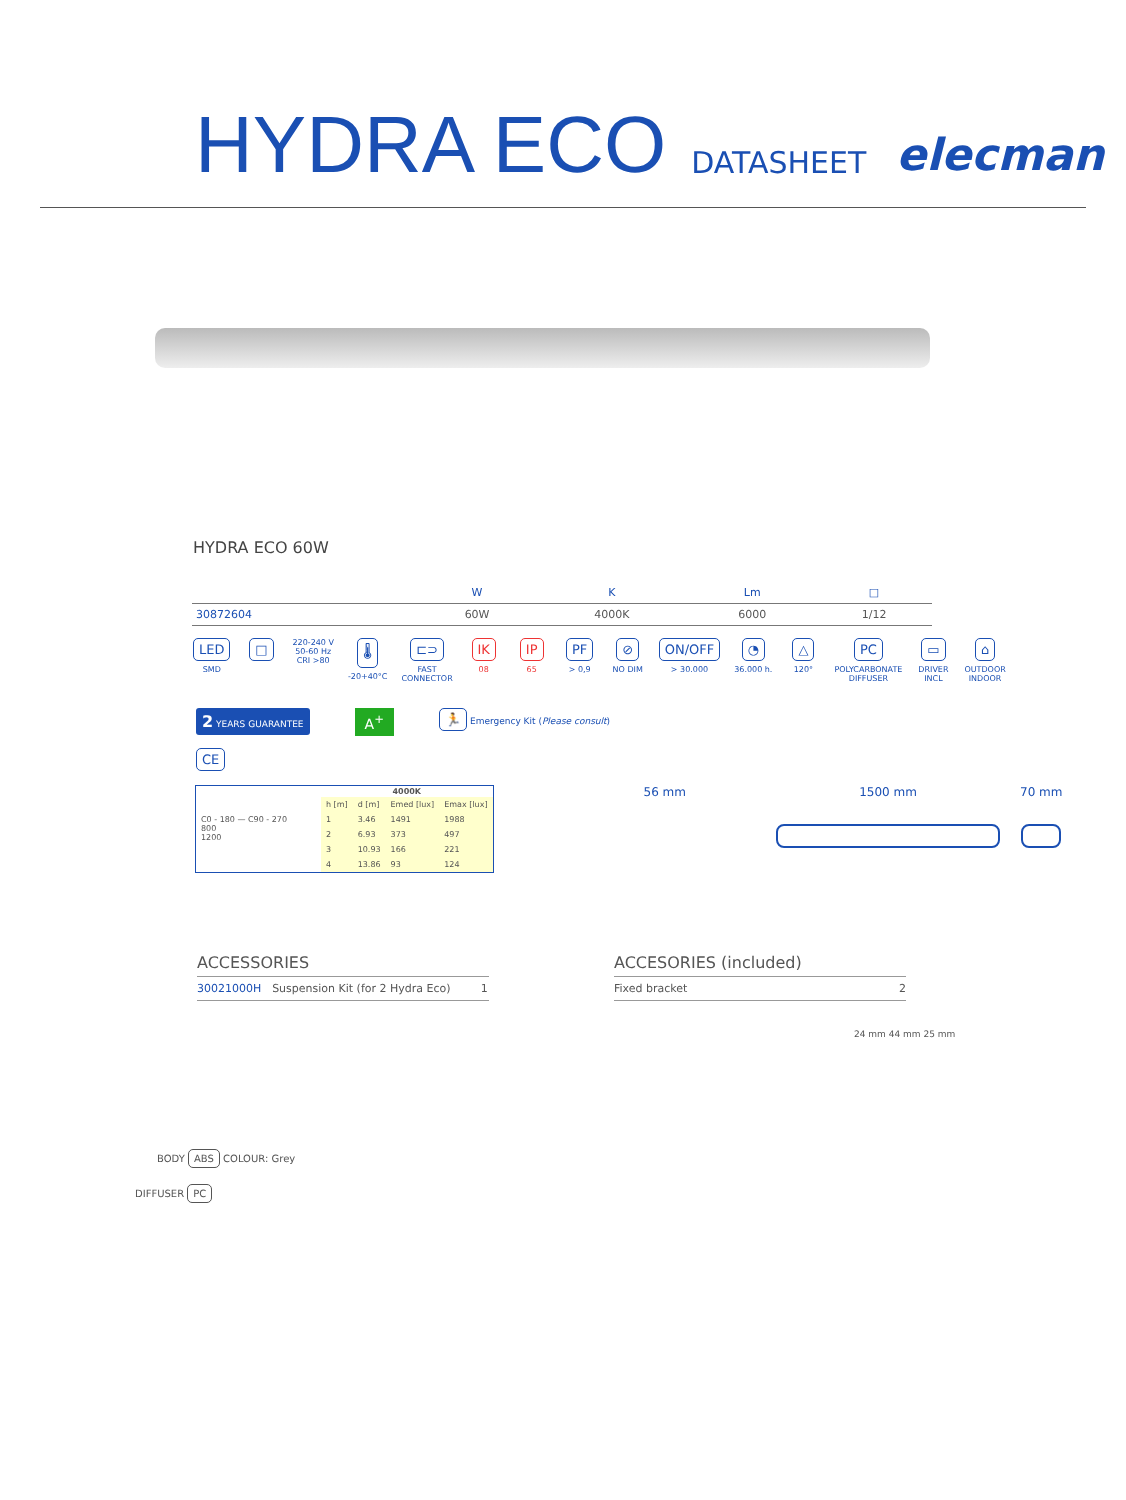HYDRA ECO DATASHEET elecman
HYDRA ECO 60W
| | W | K | Lm | □ |
| --- | --- | --- | --- | --- |
| 30872604 | 60W | 4000K | 6000 | 1/12 |
LED
SMD
□
220-240 V
50-60 Hz
CRI >80
🌡
-20+40°C
⊏⊃
FAST
CONNECTOR
IK
08
IP
65
PF
> 0,9
⊘
NO DIM
ON/OFF
> 30.000
◔
36.000 h.
△
120°
PC
POLYCARBONATE
DIFFUSER
▭
DRIVER
INCL
⌂
OUTDOOR
INDOOR
2 YEARS GUARANTEE A<sup>+</sup> 🏃 Emergency Kit (Please consult)
CE
| C0 - 180 — C90 - 270 800 1200 | 4000K | | | |
| | h [m] | d [m] | Emed [lux] | Emax [lux] |
| | 1 | 3.46 | 1491 | 1988 |
| | 2 | 6.93 | 373 | 497 |
| | 3 | 10.93 | 166 | 221 |
| | 4 | 13.86 | 93 | 124 |
56 mm 1500 mm 70 mm
ACCESSORIES
| 30021000H | Suspension Kit (for 2 Hydra Eco) | 1 |
ACCESORIES (included)
| Fixed bracket | 2 |
24 mm 44 mm 25 mm
BODY ABS COLOUR: Grey
DIFFUSER PC